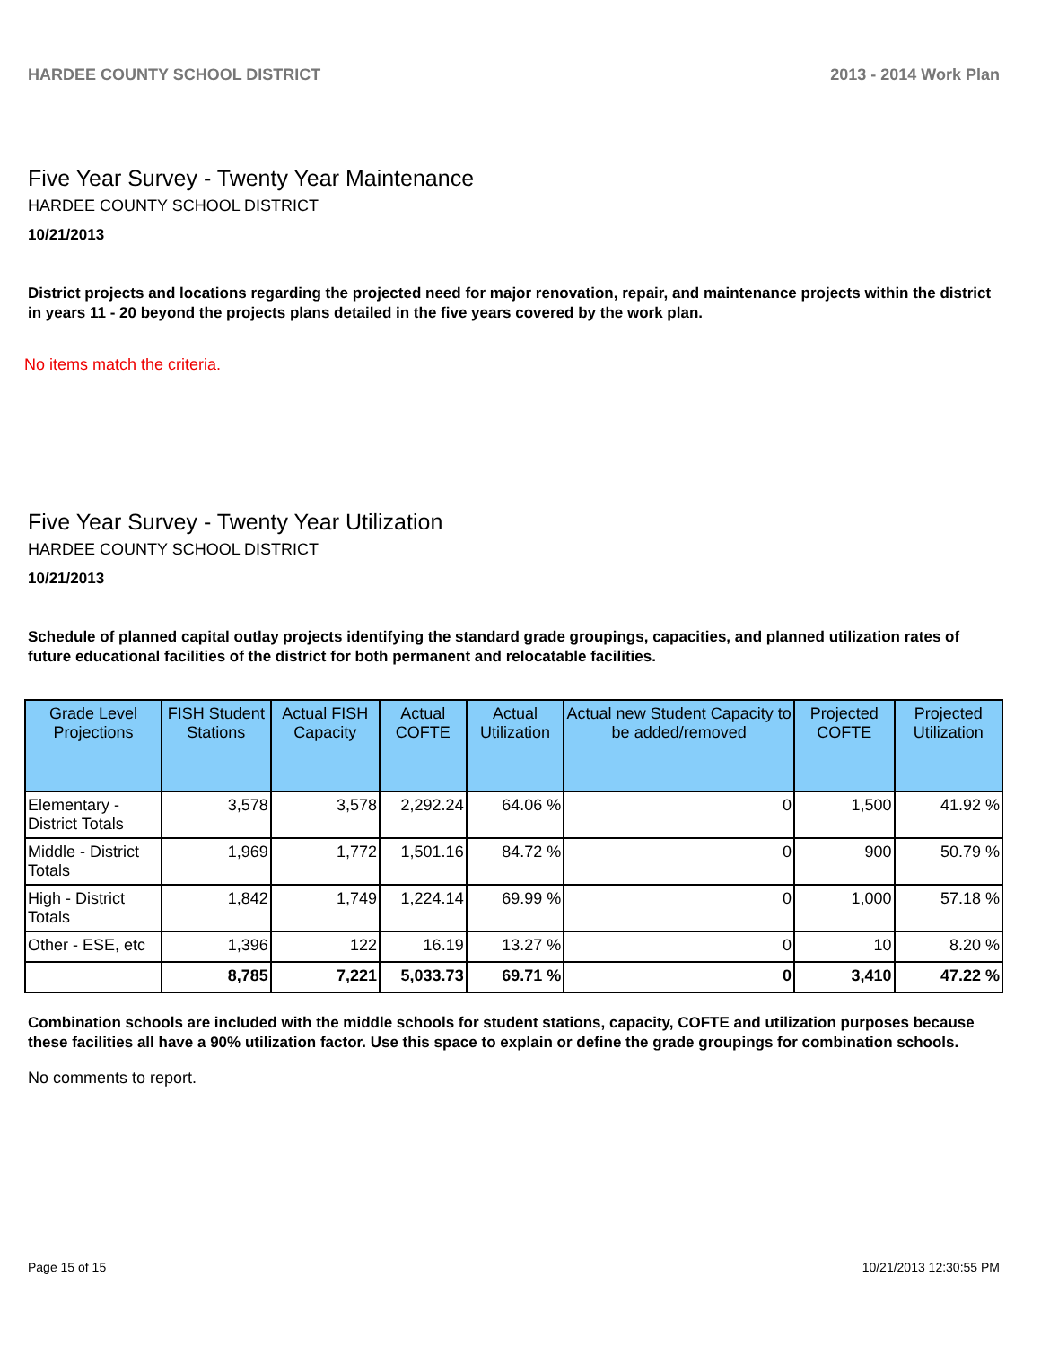HARDEE COUNTY SCHOOL DISTRICT 2013 - 2014 Work Plan
Five Year Survey - Twenty Year Maintenance
HARDEE COUNTY SCHOOL DISTRICT
10/21/2013
District projects and locations regarding the projected need for major renovation, repair, and maintenance projects within the district in years 11 - 20 beyond the projects plans detailed in the five years covered by the work plan.
No items match the criteria.
Five Year Survey - Twenty Year Utilization
HARDEE COUNTY SCHOOL DISTRICT
10/21/2013
Schedule of planned capital outlay projects identifying the standard grade groupings, capacities, and planned utilization rates of future educational facilities of the district for both permanent and relocatable facilities.
| Grade Level Projections | FISH Student Stations | Actual FISH Capacity | Actual COFTE | Actual Utilization | Actual new Student Capacity to be added/removed | Projected COFTE | Projected Utilization |
| --- | --- | --- | --- | --- | --- | --- | --- |
| Elementary - District Totals | 3,578 | 3,578 | 2,292.24 | 64.06 % | 0 | 1,500 | 41.92 % |
| Middle - District Totals | 1,969 | 1,772 | 1,501.16 | 84.72 % | 0 | 900 | 50.79 % |
| High - District Totals | 1,842 | 1,749 | 1,224.14 | 69.99 % | 0 | 1,000 | 57.18 % |
| Other - ESE, etc | 1,396 | 122 | 16.19 | 13.27 % | 0 | 10 | 8.20 % |
| | 8,785 | 7,221 | 5,033.73 | 69.71 % | 0 | 3,410 | 47.22 % |
Combination schools are included with the middle schools for student stations, capacity, COFTE and utilization purposes because these facilities all have a 90% utilization factor. Use this space to explain or define the grade groupings for combination schools.
No comments to report.
Page 15 of 15 10/21/2013 12:30:55 PM